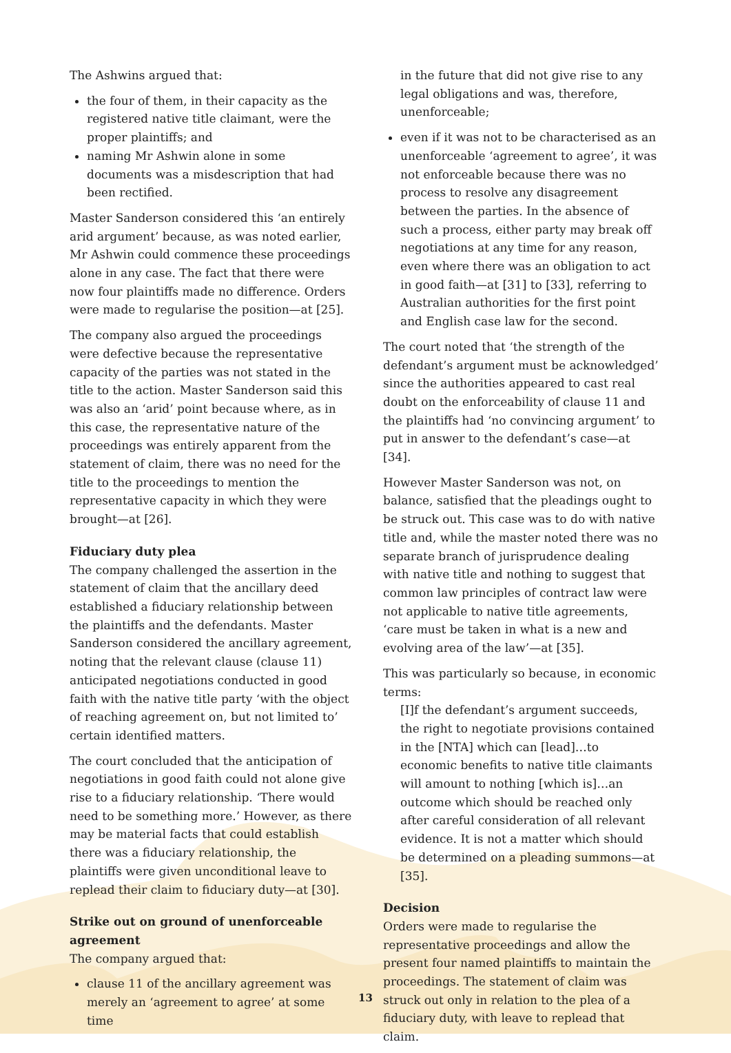The Ashwins argued that:
the four of them, in their capacity as the registered native title claimant, were the proper plaintiffs; and
naming Mr Ashwin alone in some documents was a misdescription that had been rectified.
Master Sanderson considered this ‘an entirely arid argument’ because, as was noted earlier, Mr Ashwin could commence these proceedings alone in any case. The fact that there were now four plaintiffs made no difference. Orders were made to regularise the position—at [25].
The company also argued the proceedings were defective because the representative capacity of the parties was not stated in the title to the action. Master Sanderson said this was also an ‘arid’ point because where, as in this case, the representative nature of the proceedings was entirely apparent from the statement of claim, there was no need for the title to the proceedings to mention the representative capacity in which they were brought—at [26].
Fiduciary duty plea
The company challenged the assertion in the statement of claim that the ancillary deed established a fiduciary relationship between the plaintiffs and the defendants. Master Sanderson considered the ancillary agreement, noting that the relevant clause (clause 11) anticipated negotiations conducted in good faith with the native title party ‘with the object of reaching agreement on, but not limited to’ certain identified matters.
The court concluded that the anticipation of negotiations in good faith could not alone give rise to a fiduciary relationship. ‘There would need to be something more.’ However, as there may be material facts that could establish there was a fiduciary relationship, the plaintiffs were given unconditional leave to replead their claim to fiduciary duty—at [30].
Strike out on ground of unenforceable agreement
The company argued that:
clause 11 of the ancillary agreement was merely an ‘agreement to agree’ at some time
in the future that did not give rise to any legal obligations and was, therefore, unenforceable;
even if it was not to be characterised as an unenforceable ‘agreement to agree’, it was not enforceable because there was no process to resolve any disagreement between the parties. In the absence of such a process, either party may break off negotiations at any time for any reason, even where there was an obligation to act in good faith—at [31] to [33], referring to Australian authorities for the first point and English case law for the second.
The court noted that ‘the strength of the defendant’s argument must be acknowledged’ since the authorities appeared to cast real doubt on the enforceability of clause 11 and the plaintiffs had ‘no convincing argument’ to put in answer to the defendant’s case—at [34].
However Master Sanderson was not, on balance, satisfied that the pleadings ought to be struck out. This case was to do with native title and, while the master noted there was no separate branch of jurisprudence dealing with native title and nothing to suggest that common law principles of contract law were not applicable to native title agreements, ‘care must be taken in what is a new and evolving area of the law’—at [35].
This was particularly so because, in economic terms:
[I]f the defendant’s argument succeeds, the right to negotiate provisions contained in the [NTA] which can [lead]…to economic benefits to native title claimants will amount to nothing [which is]…an outcome which should be reached only after careful consideration of all relevant evidence. It is not a matter which should be determined on a pleading summons—at [35].
Decision
Orders were made to regularise the representative proceedings and allow the present four named plaintiffs to maintain the proceedings. The statement of claim was struck out only in relation to the plea of a fiduciary duty, with leave to replead that claim.
13